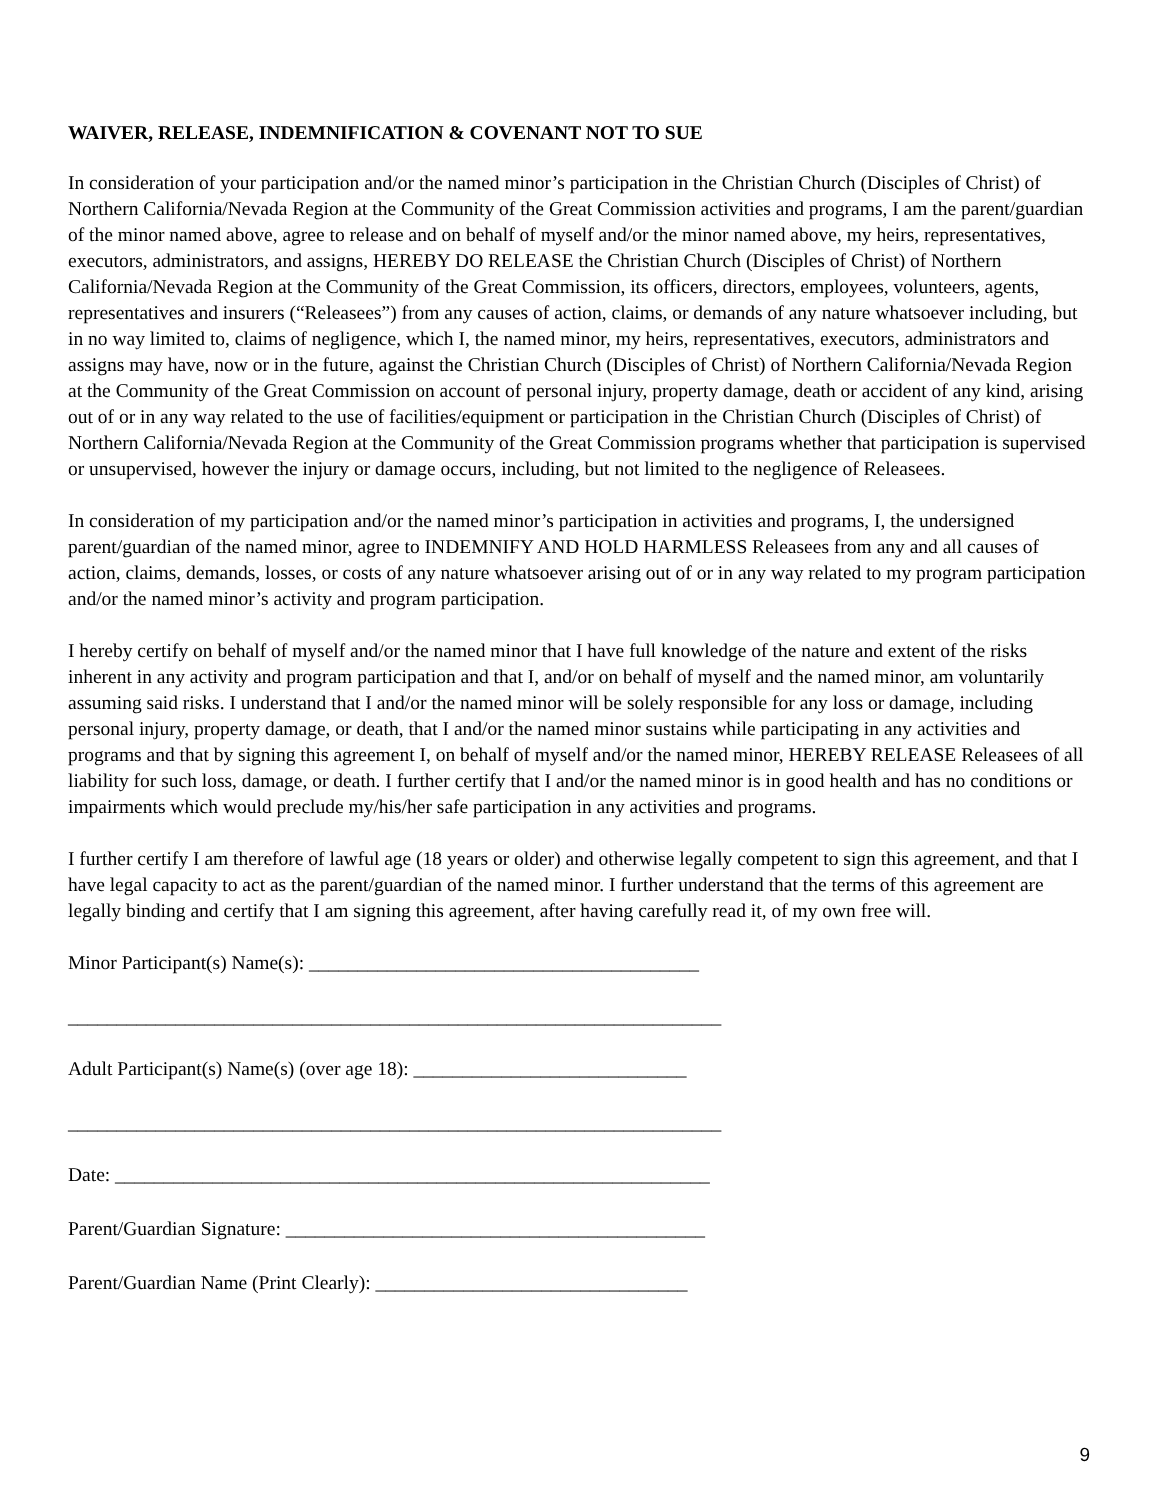WAIVER, RELEASE, INDEMNIFICATION & COVENANT NOT TO SUE
In consideration of your participation and/or the named minor’s participation in the Christian Church (Disciples of Christ) of Northern California/Nevada Region at the Community of the Great Commission activities and programs, I am the parent/guardian of the minor named above, agree to release and on behalf of myself and/or the minor named above, my heirs, representatives, executors, administrators, and assigns, HEREBY DO RELEASE the Christian Church (Disciples of Christ) of Northern California/Nevada Region at the Community of the Great Commission, its officers, directors, employees, volunteers, agents, representatives and insurers (“Releasees”) from any causes of action, claims, or demands of any nature whatsoever including, but in no way limited to, claims of negligence, which I, the named minor, my heirs, representatives, executors, administrators and assigns may have, now or in the future, against the Christian Church (Disciples of Christ) of Northern California/Nevada Region at the Community of the Great Commission on account of personal injury, property damage, death or accident of any kind, arising out of or in any way related to the use of facilities/equipment or participation in the Christian Church (Disciples of Christ) of Northern California/Nevada Region at the Community of the Great Commission programs whether that participation is supervised or unsupervised, however the injury or damage occurs, including, but not limited to the negligence of Releasees.
In consideration of my participation and/or the named minor’s participation in activities and programs, I, the undersigned parent/guardian of the named minor, agree to INDEMNIFY AND HOLD HARMLESS Releasees from any and all causes of action, claims, demands, losses, or costs of any nature whatsoever arising out of or in any way related to my program participation and/or the named minor’s activity and program participation.
I hereby certify on behalf of myself and/or the named minor that I have full knowledge of the nature and extent of the risks inherent in any activity and program participation and that I, and/or on behalf of myself and the named minor, am voluntarily assuming said risks. I understand that I and/or the named minor will be solely responsible for any loss or damage, including personal injury, property damage, or death, that I and/or the named minor sustains while participating in any activities and programs and that by signing this agreement I, on behalf of myself and/or the named minor, HEREBY RELEASE Releasees of all liability for such loss, damage, or death. I further certify that I and/or the named minor is in good health and has no conditions or impairments which would preclude my/his/her safe participation in any activities and programs.
I further certify I am therefore of lawful age (18 years or older) and otherwise legally competent to sign this agreement, and that I have legal capacity to act as the parent/guardian of the named minor. I further understand that the terms of this agreement are legally binding and certify that I am signing this agreement, after having carefully read it, of my own free will.
Minor Participant(s) Name(s): ________________________________________
___________________________________________________________________
Adult Participant(s) Name(s) (over age 18): ____________________________
___________________________________________________________________
Date: _____________________________________________________________
Parent/Guardian Signature: ___________________________________________
Parent/Guardian Name (Print Clearly): ________________________________
9